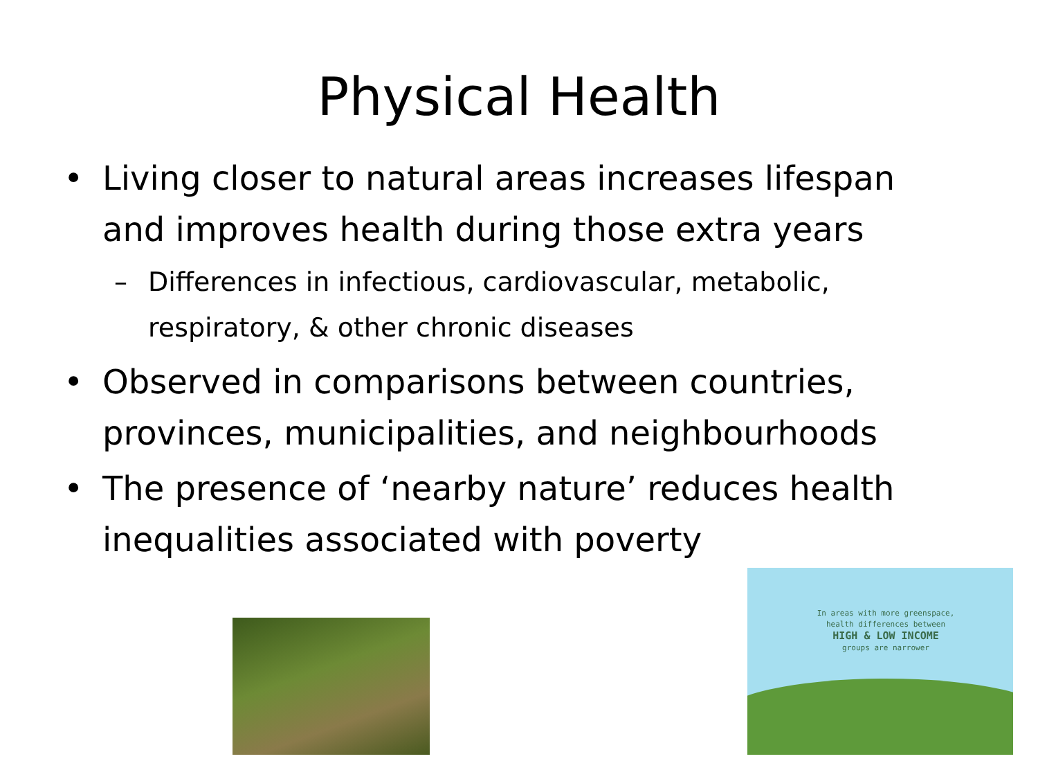Physical Health
• Living closer to natural areas increases lifespan and improves health during those extra years
– Differences in infectious, cardiovascular, metabolic, respiratory, & other chronic diseases
• Observed in comparisons between countries, provinces, municipalities, and neighbourhoods
• The presence of ‘nearby nature’ reduces health inequalities associated with poverty
In areas with more greenspace, health differences between
HIGH & LOW INCOME
groups are narrower